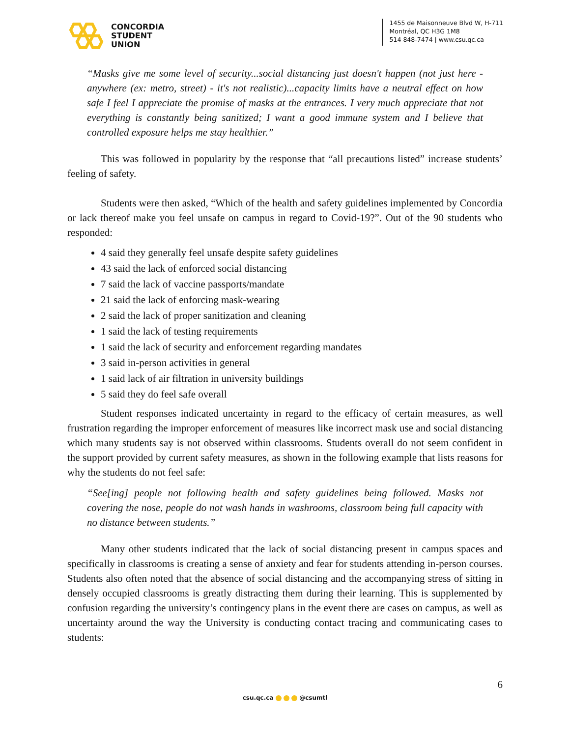CONCORDIA
STUDENT
UNION
1455 de Maisonneuve Blvd W, H-711
Montréal, QC H3G 1M8
514 848-7474 | www.csu.qc.ca
“Masks give me some level of security...social distancing just doesn't happen (not just here - anywhere (ex: metro, street) - it's not realistic)...capacity limits have a neutral effect on how safe I feel I appreciate the promise of masks at the entrances. I very much appreciate that not everything is constantly being sanitized; I want a good immune system and I believe that controlled exposure helps me stay healthier.”
This was followed in popularity by the response that “all precautions listed” increase students’ feeling of safety.
Students were then asked, “Which of the health and safety guidelines implemented by Concordia or lack thereof make you feel unsafe on campus in regard to Covid-19?”. Out of the 90 students who responded:
4 said they generally feel unsafe despite safety guidelines
43 said the lack of enforced social distancing
7 said the lack of vaccine passports/mandate
21 said the lack of enforcing mask-wearing
2 said the lack of proper sanitization and cleaning
1 said the lack of testing requirements
1 said the lack of security and enforcement regarding mandates
3 said in-person activities in general
1 said lack of air filtration in university buildings
5 said they do feel safe overall
Student responses indicated uncertainty in regard to the efficacy of certain measures, as well frustration regarding the improper enforcement of measures like incorrect mask use and social distancing which many students say is not observed within classrooms. Students overall do not seem confident in the support provided by current safety measures, as shown in the following example that lists reasons for why the students do not feel safe:
“See[ing] people not following health and safety guidelines being followed. Masks not covering the nose, people do not wash hands in washrooms, classroom being full capacity with no distance between students.”
Many other students indicated that the lack of social distancing present in campus spaces and specifically in classrooms is creating a sense of anxiety and fear for students attending in-person courses. Students also often noted that the absence of social distancing and the accompanying stress of sitting in densely occupied classrooms is greatly distracting them during their learning. This is supplemented by confusion regarding the university’s contingency plans in the event there are cases on campus, as well as uncertainty around the way the University is conducting contact tracing and communicating cases to students:
6
csu.qc.ca @csumtl